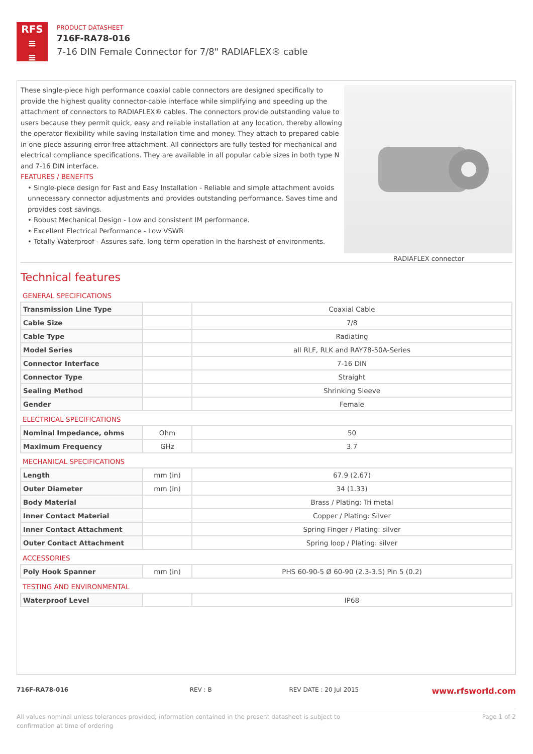RFS
≡
≡
PRODUCT DATASHEET
716F-RA78-016
7-16 DIN Female Connector for 7/8" RADIAFLEX® cable
These single-piece high performance coaxial cable connectors are designed specifically to provide the highest quality connector-cable interface while simplifying and speeding up the attachment of connectors to RADIAFLEX® cables. The connectors provide outstanding value to users because they permit quick, easy and reliable installation at any location, thereby allowing the operator flexibility while saving installation time and money. They attach to prepared cable in one piece assuring error-free attachment. All connectors are fully tested for mechanical and electrical compliance specifications. They are available in all popular cable sizes in both type N and 7-16 DIN interface.
FEATURES / BENEFITS
• Single-piece design for Fast and Easy Installation - Reliable and simple attachment avoids unnecessary connector adjustments and provides outstanding performance. Saves time and provides cost savings.
• Robust Mechanical Design - Low and consistent IM performance.
• Excellent Electrical Performance - Low VSWR
• Totally Waterproof - Assures safe, long term operation in the harshest of environments.
RADIAFLEX connector
Technical features
| GENERAL SPECIFICATIONS | | |
| Transmission Line Type | | Coaxial Cable |
| Cable Size | | 7/8 |
| Cable Type | | Radiating |
| Model Series | | all RLF, RLK and RAY78-50A-Series |
| Connector Interface | | 7-16 DIN |
| Connector Type | | Straight |
| Sealing Method | | Shrinking Sleeve |
| Gender | | Female |
| ELECTRICAL SPECIFICATIONS | | |
| Nominal Impedance, ohms | Ohm | 50 |
| Maximum Frequency | GHz | 3.7 |
| MECHANICAL SPECIFICATIONS | | |
| Length | mm (in) | 67.9 (2.67) |
| Outer Diameter | mm (in) | 34 (1.33) |
| Body Material | | Brass / Plating: Tri metal |
| Inner Contact Material | | Copper / Plating: Silver |
| Inner Contact Attachment | | Spring Finger / Plating: silver |
| Outer Contact Attachment | | Spring loop / Plating: silver |
| ACCESSORIES | | |
| Poly Hook Spanner | mm (in) | PHS 60-90-5 Ø 60-90 (2.3-3.5) Pin 5 (0.2) |
| TESTING AND ENVIRONMENTAL | | |
| Waterproof Level | | IP68 |
716F-RA78-016 REV : B REV DATE : 20 Jul 2015 www.rfsworld.com
All values nominal unless tolerances provided; information contained in the present datasheet is subject to confirmation at time of ordering Page 1 of 2